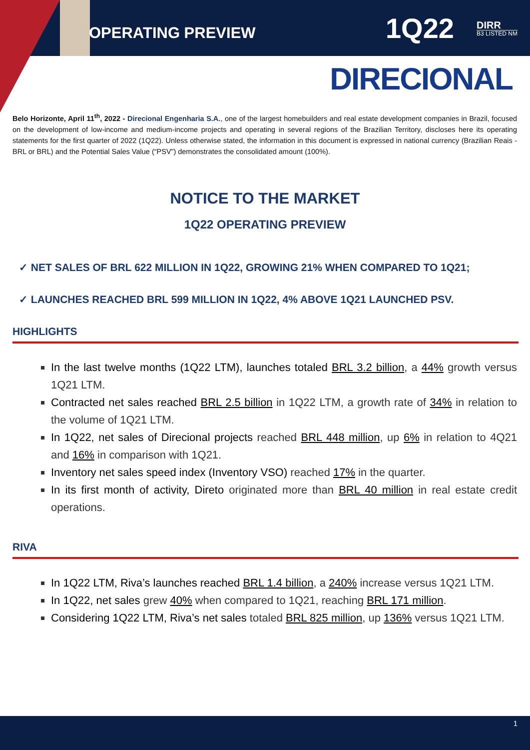OPERATING PREVIEW
1Q22
DIRR
B3 LISTED NM
DIRECIONAL
Belo Horizonte, April 11<sup>th</sup>, 2022 - Direcional Engenharia S.A., one of the largest homebuilders and real estate development companies in Brazil, focused on the development of low-income and medium-income projects and operating in several regions of the Brazilian Territory, discloses here its operating statements for the first quarter of 2022 (1Q22). Unless otherwise stated, the information in this document is expressed in national currency (Brazilian Reais - BRL or BRL) and the Potential Sales Value (“PSV”) demonstrates the consolidated amount (100%).
NOTICE TO THE MARKET
1Q22 OPERATING PREVIEW
✓ NET SALES OF BRL 622 MILLION IN 1Q22, GROWING 21% WHEN COMPARED TO 1Q21;
✓ LAUNCHES REACHED BRL 599 MILLION IN 1Q22, 4% ABOVE 1Q21 LAUNCHED PSV.
HIGHLIGHTS
In the last twelve months (1Q22 LTM), launches totaled BRL 3.2 billion, a 44% growth versus 1Q21 LTM.
Contracted net sales reached BRL 2.5 billion in 1Q22 LTM, a growth rate of 34% in relation to the volume of 1Q21 LTM.
In 1Q22, net sales of Direcional projects reached BRL 448 million, up 6% in relation to 4Q21 and 16% in comparison with 1Q21.
Inventory net sales speed index (Inventory VSO) reached 17% in the quarter.
In its first month of activity, Direto originated more than BRL 40 million in real estate credit operations.
RIVA
In 1Q22 LTM, Riva’s launches reached BRL 1.4 billion, a 240% increase versus 1Q21 LTM.
In 1Q22, net sales grew 40% when compared to 1Q21, reaching BRL 171 million.
Considering 1Q22 LTM, Riva’s net sales totaled BRL 825 million, up 136% versus 1Q21 LTM.
1